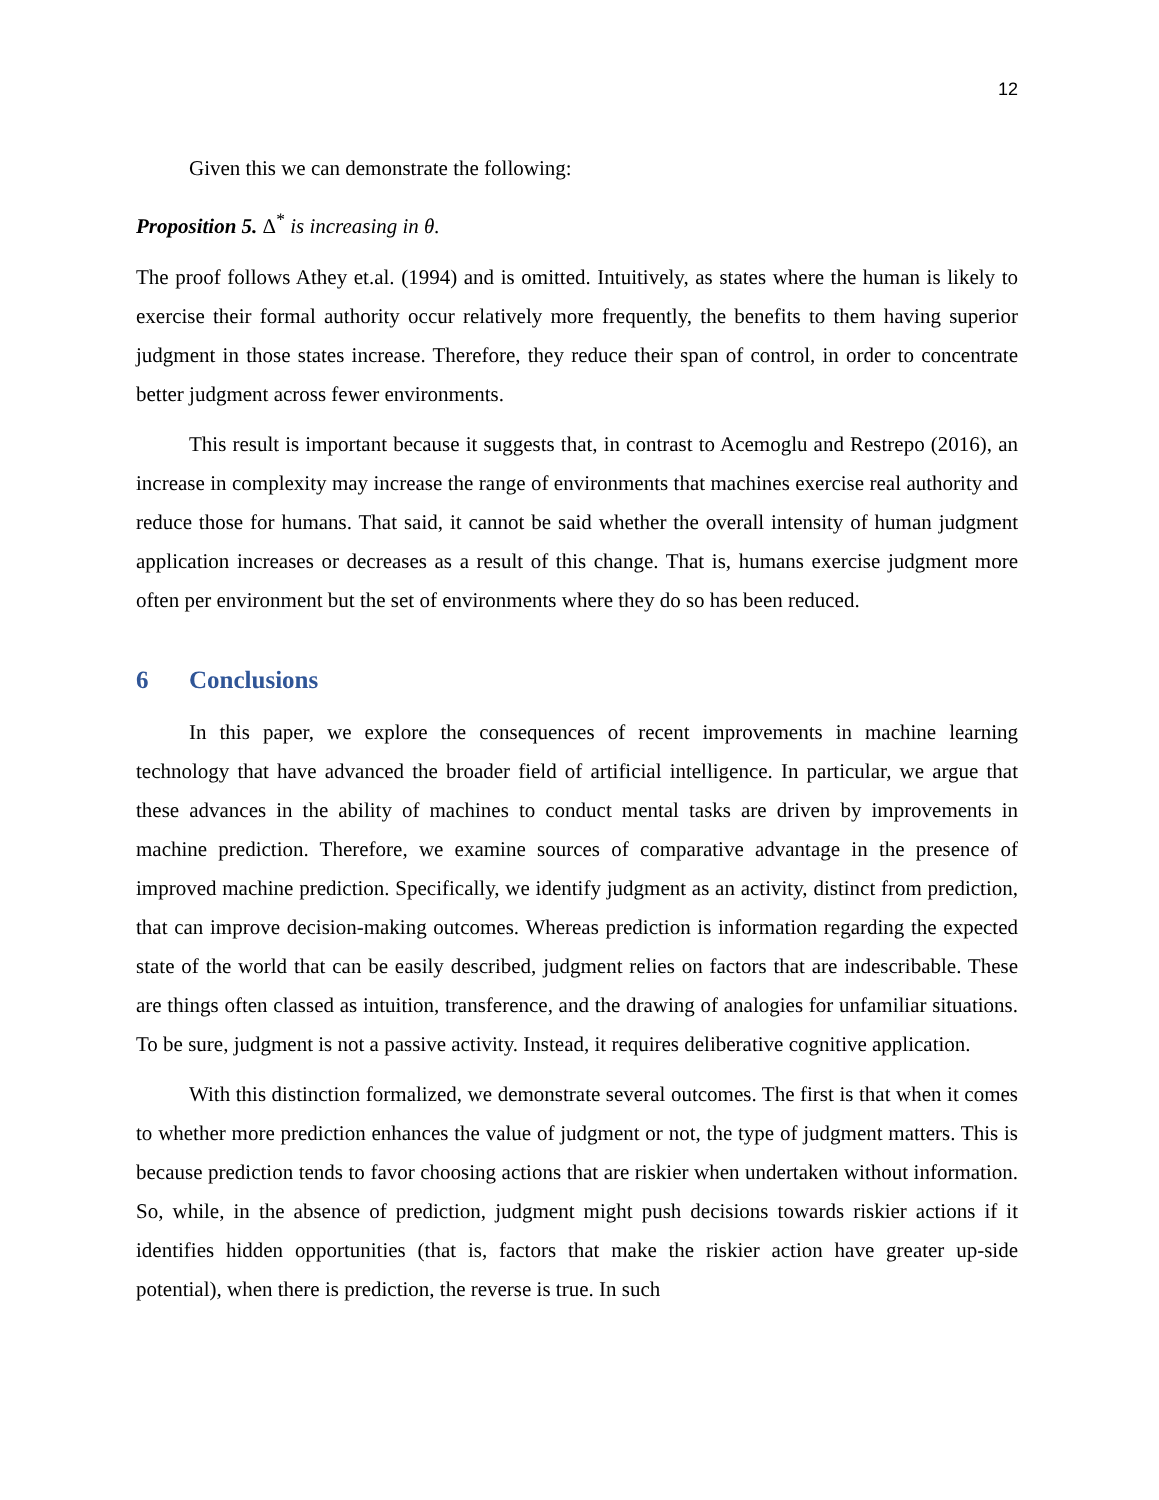12
Given this we can demonstrate the following:
Proposition 5. Δ<sup>*</sup> is increasing in θ.
The proof follows Athey et.al. (1994) and is omitted. Intuitively, as states where the human is likely to exercise their formal authority occur relatively more frequently, the benefits to them having superior judgment in those states increase. Therefore, they reduce their span of control, in order to concentrate better judgment across fewer environments.
This result is important because it suggests that, in contrast to Acemoglu and Restrepo (2016), an increase in complexity may increase the range of environments that machines exercise real authority and reduce those for humans. That said, it cannot be said whether the overall intensity of human judgment application increases or decreases as a result of this change. That is, humans exercise judgment more often per environment but the set of environments where they do so has been reduced.
6 Conclusions
In this paper, we explore the consequences of recent improvements in machine learning technology that have advanced the broader field of artificial intelligence. In particular, we argue that these advances in the ability of machines to conduct mental tasks are driven by improvements in machine prediction. Therefore, we examine sources of comparative advantage in the presence of improved machine prediction. Specifically, we identify judgment as an activity, distinct from prediction, that can improve decision-making outcomes. Whereas prediction is information regarding the expected state of the world that can be easily described, judgment relies on factors that are indescribable. These are things often classed as intuition, transference, and the drawing of analogies for unfamiliar situations. To be sure, judgment is not a passive activity. Instead, it requires deliberative cognitive application.
With this distinction formalized, we demonstrate several outcomes. The first is that when it comes to whether more prediction enhances the value of judgment or not, the type of judgment matters. This is because prediction tends to favor choosing actions that are riskier when undertaken without information. So, while, in the absence of prediction, judgment might push decisions towards riskier actions if it identifies hidden opportunities (that is, factors that make the riskier action have greater up-side potential), when there is prediction, the reverse is true. In such